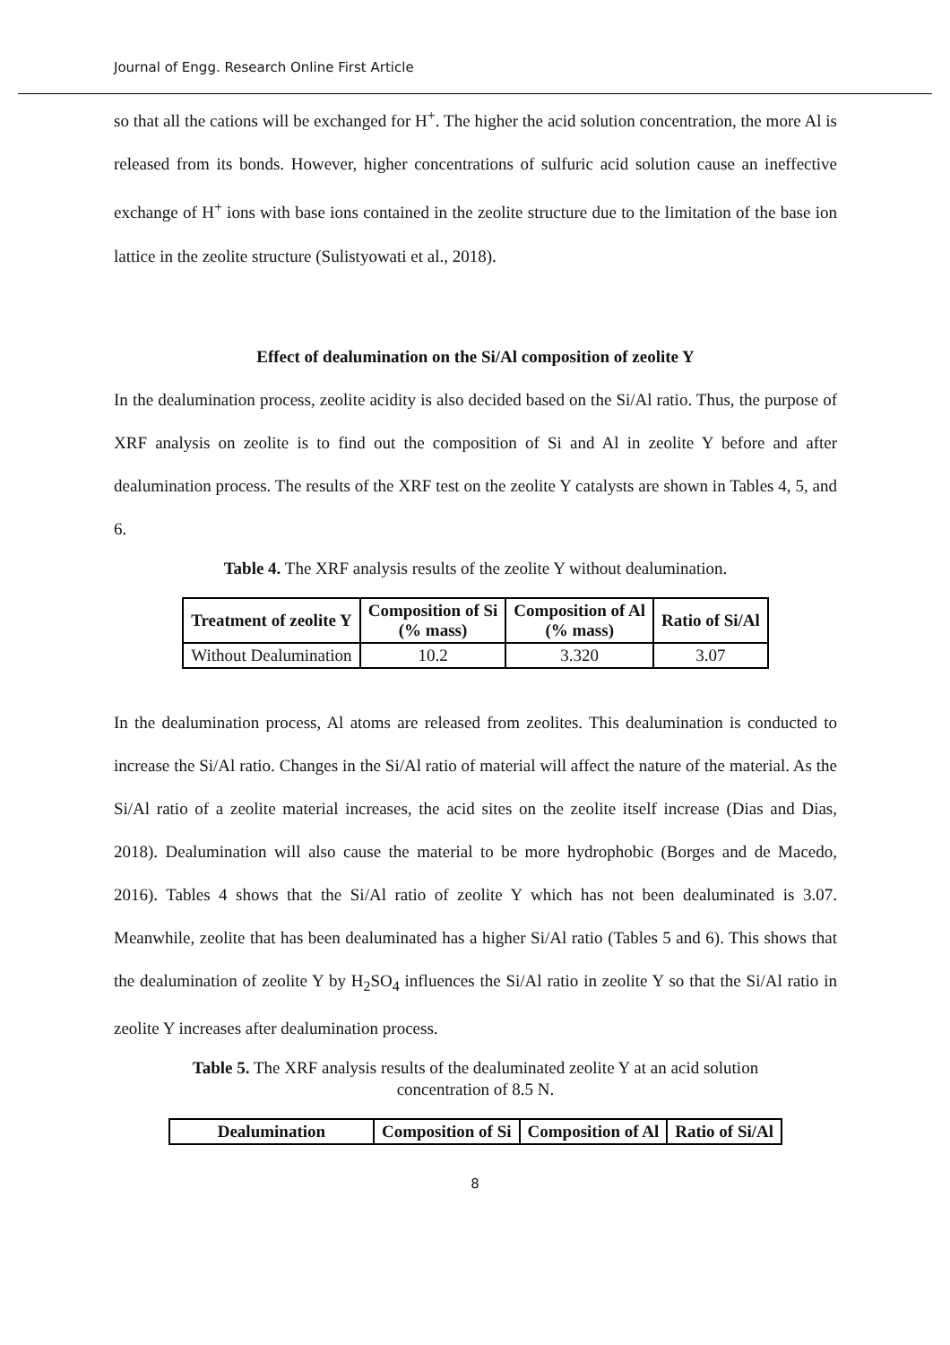Journal of Engg. Research Online First Article
so that all the cations will be exchanged for H<sup>+</sup>. The higher the acid solution concentration, the more Al is released from its bonds. However, higher concentrations of sulfuric acid solution cause an ineffective exchange of H<sup>+</sup> ions with base ions contained in the zeolite structure due to the limitation of the base ion lattice in the zeolite structure (Sulistyowati et al., 2018).
Effect of dealumination on the Si/Al composition of zeolite Y
In the dealumination process, zeolite acidity is also decided based on the Si/Al ratio. Thus, the purpose of XRF analysis on zeolite is to find out the composition of Si and Al in zeolite Y before and after dealumination process. The results of the XRF test on the zeolite Y catalysts are shown in Tables 4, 5, and 6.
Table 4. The XRF analysis results of the zeolite Y without dealumination.
| Treatment of zeolite Y | Composition of Si (% mass) | Composition of Al (% mass) | Ratio of Si/Al |
| --- | --- | --- | --- |
| Without Dealumination | 10.2 | 3.320 | 3.07 |
In the dealumination process, Al atoms are released from zeolites. This dealumination is conducted to increase the Si/Al ratio. Changes in the Si/Al ratio of material will affect the nature of the material. As the Si/Al ratio of a zeolite material increases, the acid sites on the zeolite itself increase (Dias and Dias, 2018). Dealumination will also cause the material to be more hydrophobic (Borges and de Macedo, 2016). Tables 4 shows that the Si/Al ratio of zeolite Y which has not been dealuminated is 3.07. Meanwhile, zeolite that has been dealuminated has a higher Si/Al ratio (Tables 5 and 6). This shows that the dealumination of zeolite Y by H<sub>2</sub>SO<sub>4</sub> influences the Si/Al ratio in zeolite Y so that the Si/Al ratio in zeolite Y increases after dealumination process.
Table 5. The XRF analysis results of the dealuminated zeolite Y at an acid solution
concentration of 8.5 N.
| Dealumination | Composition of Si | Composition of Al | Ratio of Si/Al |
| --- | --- | --- | --- |
8